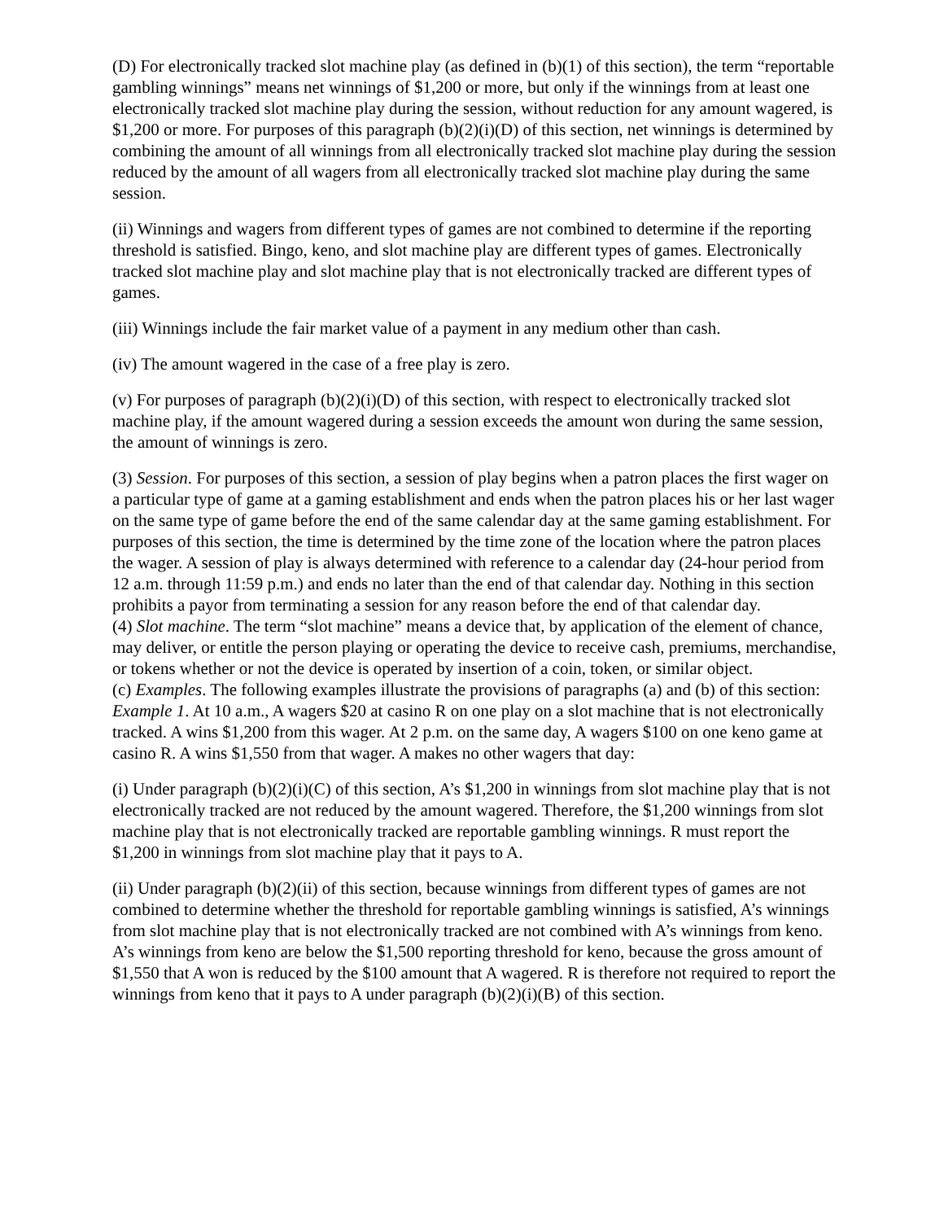(D) For electronically tracked slot machine play (as defined in (b)(1) of this section), the term “reportable gambling winnings” means net winnings of $1,200 or more, but only if the winnings from at least one electronically tracked slot machine play during the session, without reduction for any amount wagered, is $1,200 or more. For purposes of this paragraph (b)(2)(i)(D) of this section, net winnings is determined by combining the amount of all winnings from all electronically tracked slot machine play during the session reduced by the amount of all wagers from all electronically tracked slot machine play during the same session.
(ii) Winnings and wagers from different types of games are not combined to determine if the reporting threshold is satisfied. Bingo, keno, and slot machine play are different types of games. Electronically tracked slot machine play and slot machine play that is not electronically tracked are different types of games.
(iii) Winnings include the fair market value of a payment in any medium other than cash.
(iv) The amount wagered in the case of a free play is zero.
(v) For purposes of paragraph (b)(2)(i)(D) of this section, with respect to electronically tracked slot machine play, if the amount wagered during a session exceeds the amount won during the same session, the amount of winnings is zero.
(3) Session. For purposes of this section, a session of play begins when a patron places the first wager on a particular type of game at a gaming establishment and ends when the patron places his or her last wager on the same type of game before the end of the same calendar day at the same gaming establishment. For purposes of this section, the time is determined by the time zone of the location where the patron places the wager. A session of play is always determined with reference to a calendar day (24-hour period from 12 a.m. through 11:59 p.m.) and ends no later than the end of that calendar day. Nothing in this section prohibits a payor from terminating a session for any reason before the end of that calendar day.
(4) Slot machine. The term “slot machine” means a device that, by application of the element of chance, may deliver, or entitle the person playing or operating the device to receive cash, premiums, merchandise, or tokens whether or not the device is operated by insertion of a coin, token, or similar object.
(c) Examples. The following examples illustrate the provisions of paragraphs (a) and (b) of this section:
Example 1. At 10 a.m., A wagers $20 at casino R on one play on a slot machine that is not electronically tracked. A wins $1,200 from this wager. At 2 p.m. on the same day, A wagers $100 on one keno game at casino R. A wins $1,550 from that wager. A makes no other wagers that day:
(i) Under paragraph (b)(2)(i)(C) of this section, A’s $1,200 in winnings from slot machine play that is not electronically tracked are not reduced by the amount wagered. Therefore, the $1,200 winnings from slot machine play that is not electronically tracked are reportable gambling winnings. R must report the $1,200 in winnings from slot machine play that it pays to A.
(ii) Under paragraph (b)(2)(ii) of this section, because winnings from different types of games are not combined to determine whether the threshold for reportable gambling winnings is satisfied, A’s winnings from slot machine play that is not electronically tracked are not combined with A’s winnings from keno. A’s winnings from keno are below the $1,500 reporting threshold for keno, because the gross amount of $1,550 that A won is reduced by the $100 amount that A wagered. R is therefore not required to report the winnings from keno that it pays to A under paragraph (b)(2)(i)(B) of this section.